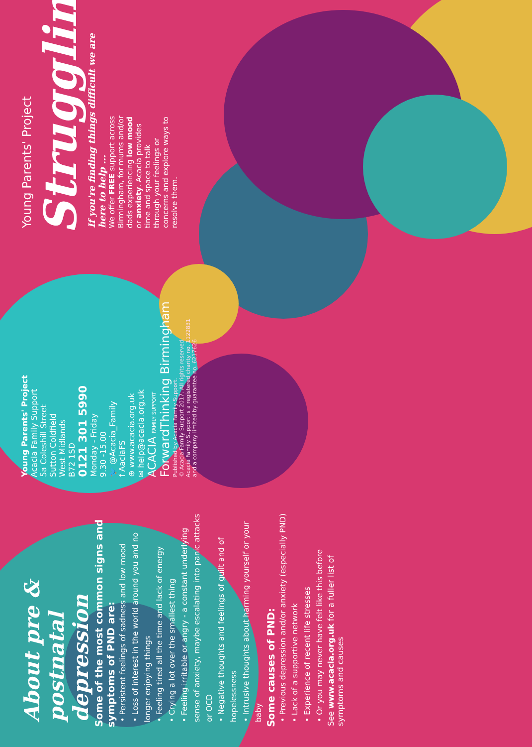About pre & postnatal depression
Some of the most common signs and symptoms of PND are:
• Persistent feelings of sadness and low mood
• Loss of interest in the world around you and no longer enjoying things
• Feeling tired all the time and lack of energy
• Crying a lot over the smallest thing
• Feeling irritable or angry - a constant underlying sense of anxiety, maybe escalating into panic attacks or OCD
• Negative thoughts and feelings of guilt and of hopelessness
• Intrusive thoughts about harming yourself or your baby
Some causes of PND:
• Previous depression and/or anxiety (especially PND)
• Lack of a supportive network
• Experience of recent life stresses
• Or you may never have felt like this before
See www.acacia.org.uk for a fuller list of symptoms and causes
Young Parents' Project
Acacia Family Support
5a Coleshill Street
Sutton Coldfield
West Midlands
B72 1SD
0121 301 5990
Monday - Friday
9.30 -15.00
🐦 @Acacia_Family
f AaciaFS
⊕ www.acacia.org.uk
✉ help@acacia.org.uk
ACACIA FAMILY SUPPORT
ForwardThinking Birmingham
Published by Acacia Family Support.
© Acacia Family Support 2017. All rights reserved.
Acacia Family Support is a registered charity no. 1122831
and a company limited by guarantee no. 6217626
Young Parents' Project
Struggling?
If you're finding things difficult we are here to help ...
We offer FREE support across Birmingham, for mums and/or dads experiencing low mood or anxiety. Acacia provides time and space to talk through your feelings or concerns and explore ways to resolve them.